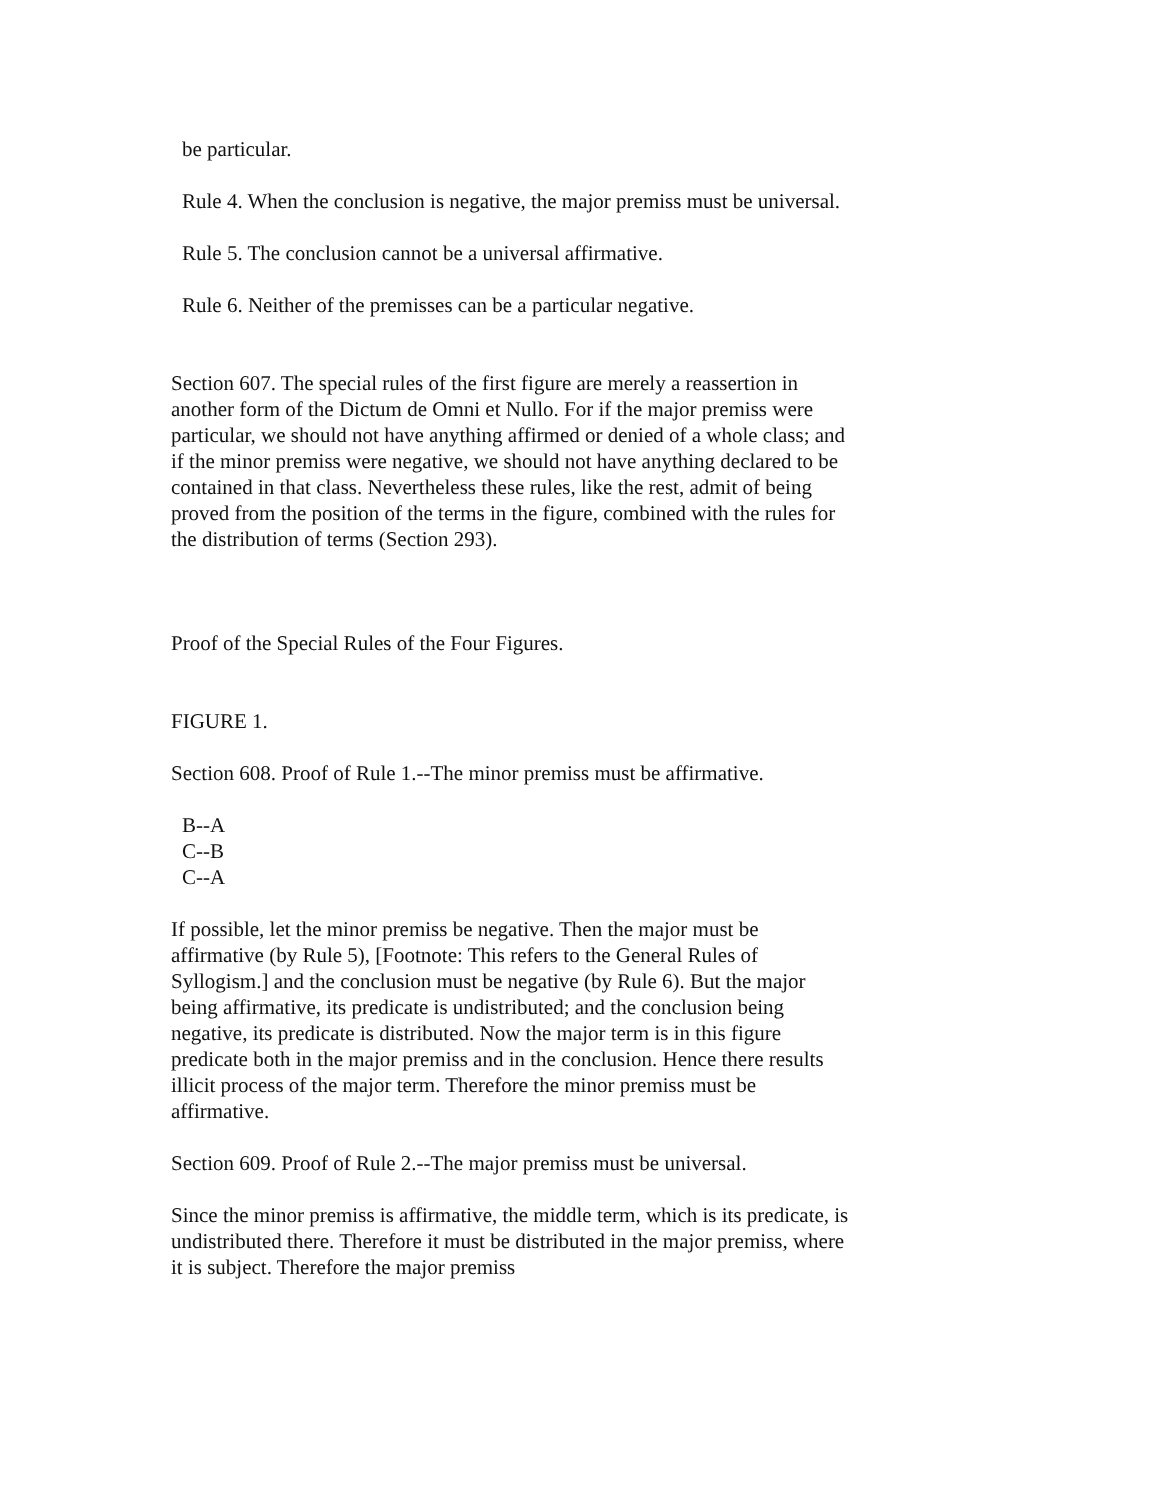be particular.
Rule 4. When the conclusion is negative, the major premiss must be universal.
Rule 5. The conclusion cannot be a universal affirmative.
Rule 6. Neither of the premisses can be a particular negative.
Section 607. The special rules of the first figure are merely a reassertion in another form of the Dictum de Omni et Nullo. For if the major premiss were particular, we should not have anything affirmed or denied of a whole class; and if the minor premiss were negative, we should not have anything declared to be contained in that class. Nevertheless these rules, like the rest, admit of being proved from the position of the terms in the figure, combined with the rules for the distribution of terms (Section 293).
Proof of the Special Rules of the Four Figures.
FIGURE 1.
Section 608. Proof of Rule 1.--The minor premiss must be affirmative.
B--A
C--B
C--A
If possible, let the minor premiss be negative. Then the major must be affirmative (by Rule 5), [Footnote: This refers to the General Rules of Syllogism.] and the conclusion must be negative (by Rule 6). But the major being affirmative, its predicate is undistributed; and the conclusion being negative, its predicate is distributed. Now the major term is in this figure predicate both in the major premiss and in the conclusion. Hence there results illicit process of the major term. Therefore the minor premiss must be affirmative.
Section 609. Proof of Rule 2.--The major premiss must be universal.
Since the minor premiss is affirmative, the middle term, which is its predicate, is undistributed there. Therefore it must be distributed in the major premiss, where it is subject. Therefore the major premiss